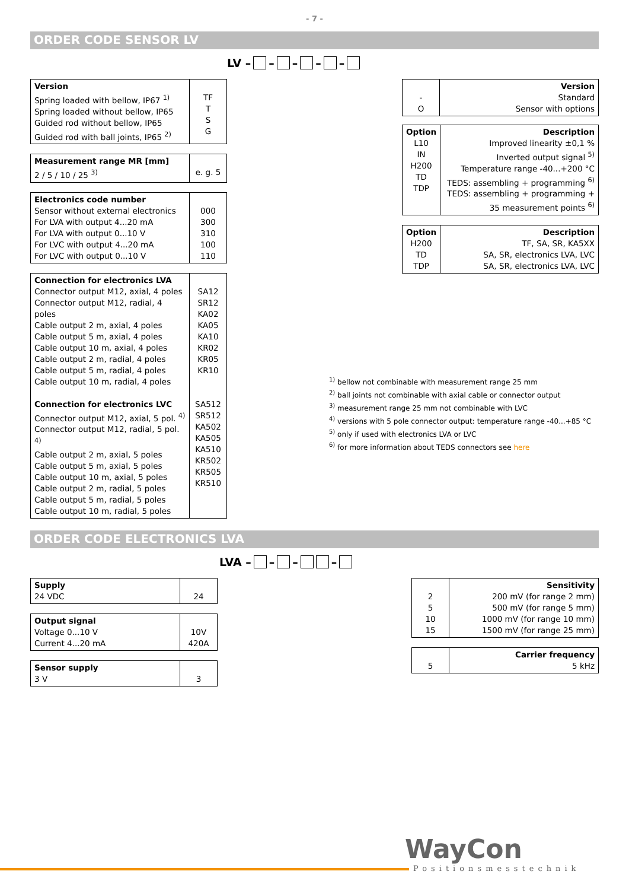- 7 -
ORDER CODE SENSOR LV
LV – – – – –
| Version Spring loaded with bellow, IP67 <sup>1)</sup> Spring loaded without bellow, IP65 Guided rod without bellow, IP65 Guided rod with ball joints, IP65 <sup>2)</sup> | TF T S G |
| Measurement range MR [mm] 2 / 5 / 10 / 25 <sup>3)</sup> | e. g. 5 |
| Electronics code number Sensor without external electronics For LVA with output 4...20 mA For LVA with output 0...10 V For LVC with output 4...20 mA For LVC with output 0...10 V | 000 300 310 100 110 |
| Connection for electronics LVA Connector output M12, axial, 4 poles Connector output M12, radial, 4 poles Cable output 2 m, axial, 4 poles Cable output 5 m, axial, 4 poles Cable output 10 m, axial, 4 poles Cable output 2 m, radial, 4 poles Cable output 5 m, radial, 4 poles Cable output 10 m, radial, 4 poles Connection for electronics LVC Connector output M12, axial, 5 pol. <sup>4)</sup> Connector output M12, radial, 5 pol. <sup>4)</sup> Cable output 2 m, axial, 5 poles Cable output 5 m, axial, 5 poles Cable output 10 m, axial, 5 poles Cable output 2 m, radial, 5 poles Cable output 5 m, radial, 5 poles Cable output 10 m, radial, 5 poles | SA12 SR12 KA02 KA05 KA10 KR02 KR05 KR10 SA512 SR512 KA502 KA505 KA510 KR502 KR505 KR510 |
| - O | Version Standard Sensor with options |
| Option L10 IN H200 TD TDP | Description Improved linearity ±0,1 % Inverted output signal <sup>5)</sup> Temperature range -40...+200 °C TEDS: assembling + programming <sup>6)</sup> TEDS: assembling + programming + 35 measurement points <sup>6)</sup> |
| Option H200 TD TDP | Description TF, SA, SR, KA5XX SA, SR, electronics LVA, LVC SA, SR, electronics LVA, LVC |
<sup>1)</sup> bellow not combinable with measurement range 25 mm
<sup>2)</sup> ball joints not combinable with axial cable or connector output
<sup>3)</sup> measurement range 25 mm not combinable with LVC
<sup>4)</sup> versions with 5 pole connector output: temperature range -40...+85 °C
<sup>5)</sup> only if used with electronics LVA or LVC
<sup>6)</sup> for more information about TEDS connectors see here
ORDER CODE ELECTRONICS LVA
LVA – – – –
| Supply 24 VDC | 24 |
| Output signal Voltage 0...10 V Current 4...20 mA | 10V 420A |
| Sensor supply 3 V | 3 |
| 2 5 10 15 | Sensitivity 200 mV (for range 2 mm) 500 mV (for range 5 mm) 1000 mV (for range 10 mm) 1500 mV (for range 25 mm) |
| 5 | Carrier frequency 5 kHz |
WayCon
Positionsmesstechnik